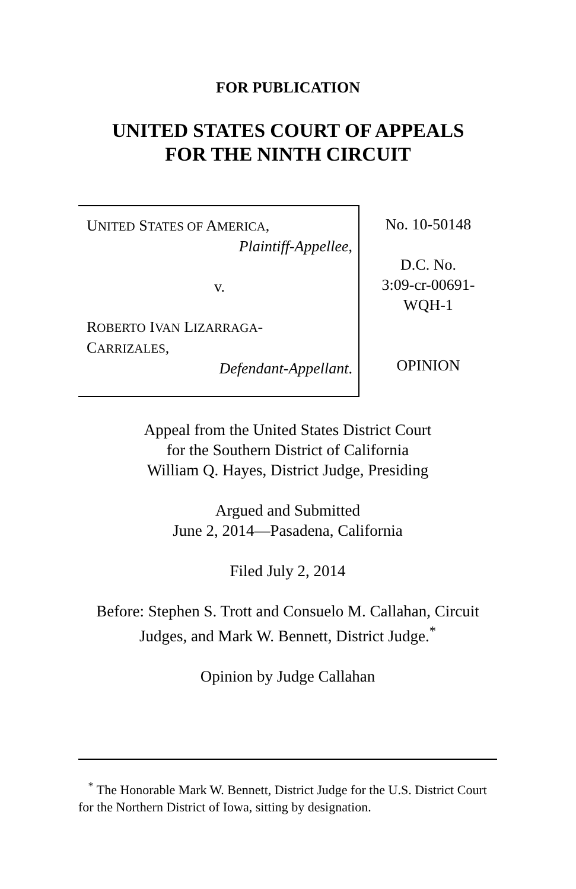FOR PUBLICATION
UNITED STATES COURT OF APPEALS
FOR THE NINTH CIRCUIT
UNITED STATES OF AMERICA,
Plaintiff-Appellee,
v.
ROBERTO IVAN LIZARRAGA-
CARRIZALES,
Defendant-Appellant.
No. 10-50148
D.C. No.
3:09-cr-00691-
WQH-1
OPINION
Appeal from the United States District Court
for the Southern District of California
William Q. Hayes, District Judge, Presiding
Argued and Submitted
June 2, 2014—Pasadena, California
Filed July 2, 2014
Before: Stephen S. Trott and Consuelo M. Callahan, Circuit Judges, and Mark W. Bennett, District Judge.<sup>*</sup>
Opinion by Judge Callahan
<sup>*</sup> The Honorable Mark W. Bennett, District Judge for the U.S. District Court for the Northern District of Iowa, sitting by designation.